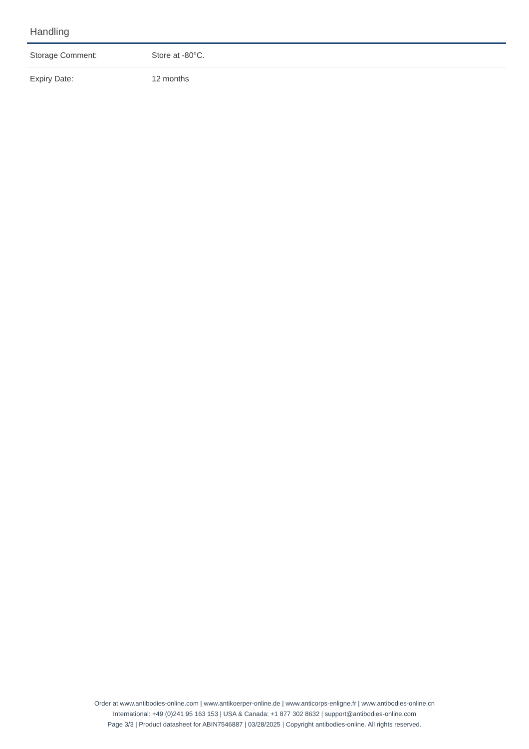Handling
| Storage Comment: | Store at -80°C. |
| Expiry Date: | 12 months |
Order at www.antibodies-online.com | www.antikoerper-online.de | www.anticorps-enligne.fr | www.antibodies-online.cn
International: +49 (0)241 95 163 153 | USA & Canada: +1 877 302 8632 | support@antibodies-online.com
Page 3/3 | Product datasheet for ABIN7546887 | 03/28/2025 | Copyright antibodies-online. All rights reserved.